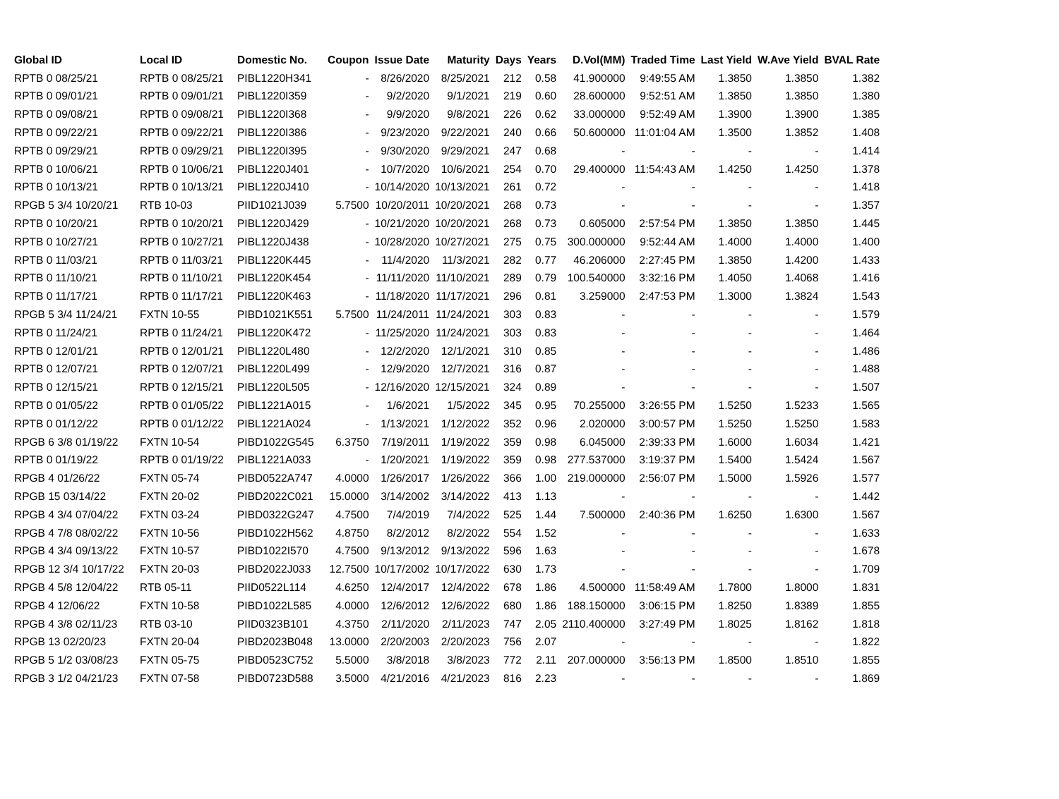| Global ID | Local ID | Domestic No. | Coupon | Issue Date | Maturity | Days | Years | D.Vol(MM) | Traded Time | Last Yield | W.Ave Yield | BVAL Rate |
| --- | --- | --- | --- | --- | --- | --- | --- | --- | --- | --- | --- | --- |
| RPTB 0 08/25/21 | RPTB 0 08/25/21 | PIBL1220H341 | - | 8/26/2020 | 8/25/2021 | 212 | 0.58 | 41.900000 | 9:49:55 AM | 1.3850 | 1.3850 | 1.382 |
| RPTB 0 09/01/21 | RPTB 0 09/01/21 | PIBL1220I359 | - | 9/2/2020 | 9/1/2021 | 219 | 0.60 | 28.600000 | 9:52:51 AM | 1.3850 | 1.3850 | 1.380 |
| RPTB 0 09/08/21 | RPTB 0 09/08/21 | PIBL1220I368 | - | 9/9/2020 | 9/8/2021 | 226 | 0.62 | 33.000000 | 9:52:49 AM | 1.3900 | 1.3900 | 1.385 |
| RPTB 0 09/22/21 | RPTB 0 09/22/21 | PIBL1220I386 | - | 9/23/2020 | 9/22/2021 | 240 | 0.66 | 50.600000 | 11:01:04 AM | 1.3500 | 1.3852 | 1.408 |
| RPTB 0 09/29/21 | RPTB 0 09/29/21 | PIBL1220I395 | - | 9/30/2020 | 9/29/2021 | 247 | 0.68 | - | - | - | - | 1.414 |
| RPTB 0 10/06/21 | RPTB 0 10/06/21 | PIBL1220J401 | - | 10/7/2020 | 10/6/2021 | 254 | 0.70 | 29.400000 | 11:54:43 AM | 1.4250 | 1.4250 | 1.378 |
| RPTB 0 10/13/21 | RPTB 0 10/13/21 | PIBL1220J410 | - | 10/14/2020 | 10/13/2021 | 261 | 0.72 | - | - | - | - | 1.418 |
| RPGB 5 3/4 10/20/21 | RTB 10-03 | PIID1021J039 | 5.7500 | 10/20/2011 | 10/20/2021 | 268 | 0.73 | - | - | - | - | 1.357 |
| RPTB 0 10/20/21 | RPTB 0 10/20/21 | PIBL1220J429 | - | 10/21/2020 | 10/20/2021 | 268 | 0.73 | 0.605000 | 2:57:54 PM | 1.3850 | 1.3850 | 1.445 |
| RPTB 0 10/27/21 | RPTB 0 10/27/21 | PIBL1220J438 | - | 10/28/2020 | 10/27/2021 | 275 | 0.75 | 300.000000 | 9:52:44 AM | 1.4000 | 1.4000 | 1.400 |
| RPTB 0 11/03/21 | RPTB 0 11/03/21 | PIBL1220K445 | - | 11/4/2020 | 11/3/2021 | 282 | 0.77 | 46.206000 | 2:27:45 PM | 1.3850 | 1.4200 | 1.433 |
| RPTB 0 11/10/21 | RPTB 0 11/10/21 | PIBL1220K454 | - | 11/11/2020 | 11/10/2021 | 289 | 0.79 | 100.540000 | 3:32:16 PM | 1.4050 | 1.4068 | 1.416 |
| RPTB 0 11/17/21 | RPTB 0 11/17/21 | PIBL1220K463 | - | 11/18/2020 | 11/17/2021 | 296 | 0.81 | 3.259000 | 2:47:53 PM | 1.3000 | 1.3824 | 1.543 |
| RPGB 5 3/4 11/24/21 | FXTN 10-55 | PIBD1021K551 | 5.7500 | 11/24/2011 | 11/24/2021 | 303 | 0.83 | - | - | - | - | 1.579 |
| RPTB 0 11/24/21 | RPTB 0 11/24/21 | PIBL1220K472 | - | 11/25/2020 | 11/24/2021 | 303 | 0.83 | - | - | - | - | 1.464 |
| RPTB 0 12/01/21 | RPTB 0 12/01/21 | PIBL1220L480 | - | 12/2/2020 | 12/1/2021 | 310 | 0.85 | - | - | - | - | 1.486 |
| RPTB 0 12/07/21 | RPTB 0 12/07/21 | PIBL1220L499 | - | 12/9/2020 | 12/7/2021 | 316 | 0.87 | - | - | - | - | 1.488 |
| RPTB 0 12/15/21 | RPTB 0 12/15/21 | PIBL1220L505 | - | 12/16/2020 | 12/15/2021 | 324 | 0.89 | - | - | - | - | 1.507 |
| RPTB 0 01/05/22 | RPTB 0 01/05/22 | PIBL1221A015 | - | 1/6/2021 | 1/5/2022 | 345 | 0.95 | 70.255000 | 3:26:55 PM | 1.5250 | 1.5233 | 1.565 |
| RPTB 0 01/12/22 | RPTB 0 01/12/22 | PIBL1221A024 | - | 1/13/2021 | 1/12/2022 | 352 | 0.96 | 2.020000 | 3:00:57 PM | 1.5250 | 1.5250 | 1.583 |
| RPGB 6 3/8 01/19/22 | FXTN 10-54 | PIBD1022G545 | 6.3750 | 7/19/2011 | 1/19/2022 | 359 | 0.98 | 6.045000 | 2:39:33 PM | 1.6000 | 1.6034 | 1.421 |
| RPTB 0 01/19/22 | RPTB 0 01/19/22 | PIBL1221A033 | - | 1/20/2021 | 1/19/2022 | 359 | 0.98 | 277.537000 | 3:19:37 PM | 1.5400 | 1.5424 | 1.567 |
| RPGB 4 01/26/22 | FXTN 05-74 | PIBD0522A747 | 4.0000 | 1/26/2017 | 1/26/2022 | 366 | 1.00 | 219.000000 | 2:56:07 PM | 1.5000 | 1.5926 | 1.577 |
| RPGB 15 03/14/22 | FXTN 20-02 | PIBD2022C021 | 15.0000 | 3/14/2002 | 3/14/2022 | 413 | 1.13 | - | - | - | - | 1.442 |
| RPGB 4 3/4 07/04/22 | FXTN 03-24 | PIBD0322G247 | 4.7500 | 7/4/2019 | 7/4/2022 | 525 | 1.44 | 7.500000 | 2:40:36 PM | 1.6250 | 1.6300 | 1.567 |
| RPGB 4 7/8 08/02/22 | FXTN 10-56 | PIBD1022H562 | 4.8750 | 8/2/2012 | 8/2/2022 | 554 | 1.52 | - | - | - | - | 1.633 |
| RPGB 4 3/4 09/13/22 | FXTN 10-57 | PIBD1022I570 | 4.7500 | 9/13/2012 | 9/13/2022 | 596 | 1.63 | - | - | - | - | 1.678 |
| RPGB 12 3/4 10/17/22 | FXTN 20-03 | PIBD2022J033 | 12.7500 | 10/17/2002 | 10/17/2022 | 630 | 1.73 | - | - | - | - | 1.709 |
| RPGB 4 5/8 12/04/22 | RTB 05-11 | PIID0522L114 | 4.6250 | 12/4/2017 | 12/4/2022 | 678 | 1.86 | 4.500000 | 11:58:49 AM | 1.7800 | 1.8000 | 1.831 |
| RPGB 4 12/06/22 | FXTN 10-58 | PIBD1022L585 | 4.0000 | 12/6/2012 | 12/6/2022 | 680 | 1.86 | 188.150000 | 3:06:15 PM | 1.8250 | 1.8389 | 1.855 |
| RPGB 4 3/8 02/11/23 | RTB 03-10 | PIID0323B101 | 4.3750 | 2/11/2020 | 2/11/2023 | 747 | 2.05 | 2110.400000 | 3:27:49 PM | 1.8025 | 1.8162 | 1.818 |
| RPGB 13 02/20/23 | FXTN 20-04 | PIBD2023B048 | 13.0000 | 2/20/2003 | 2/20/2023 | 756 | 2.07 | - | - | - | - | 1.822 |
| RPGB 5 1/2 03/08/23 | FXTN 05-75 | PIBD0523C752 | 5.5000 | 3/8/2018 | 3/8/2023 | 772 | 2.11 | 207.000000 | 3:56:13 PM | 1.8500 | 1.8510 | 1.855 |
| RPGB 3 1/2 04/21/23 | FXTN 07-58 | PIBD0723D588 | 3.5000 | 4/21/2016 | 4/21/2023 | 816 | 2.23 | - | - | - | - | 1.869 |